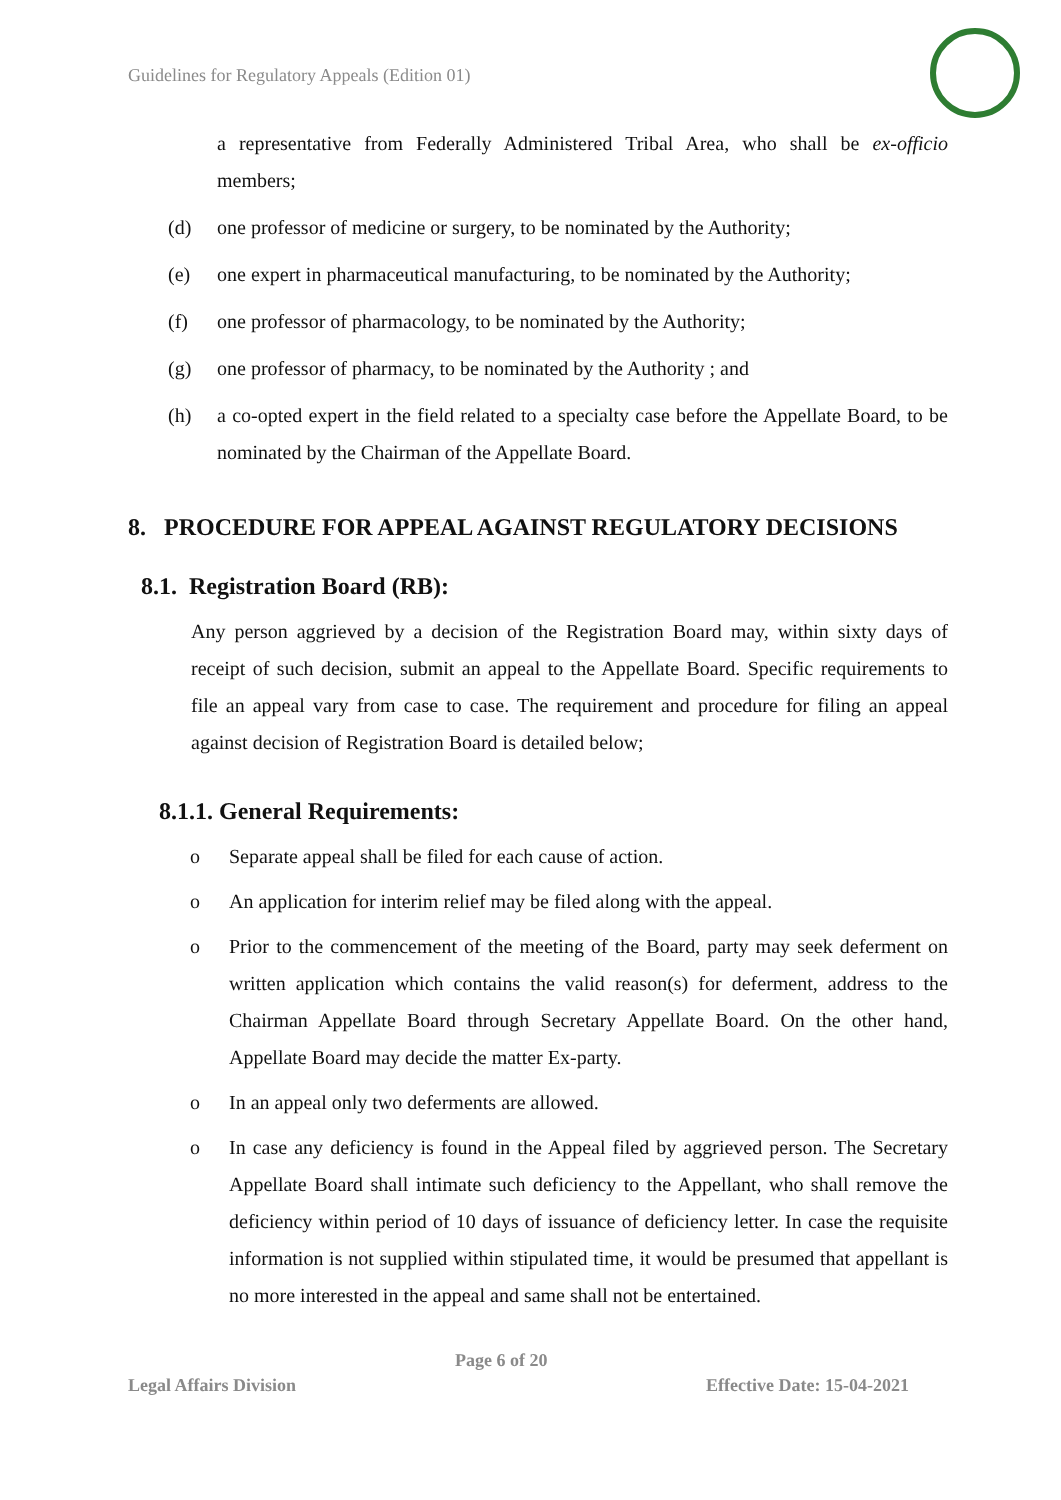Guidelines for Regulatory Appeals (Edition 01)
a representative from Federally Administered Tribal Area, who shall be ex-officio members;
(d) one professor of medicine or surgery, to be nominated by the Authority;
(e) one expert in pharmaceutical manufacturing, to be nominated by the Authority;
(f) one professor of pharmacology, to be nominated by the Authority;
(g) one professor of pharmacy, to be nominated by the Authority ; and
(h) a co-opted expert in the field related to a specialty case before the Appellate Board, to be nominated by the Chairman of the Appellate Board.
8. PROCEDURE FOR APPEAL AGAINST REGULATORY DECISIONS
8.1. Registration Board (RB):
Any person aggrieved by a decision of the Registration Board may, within sixty days of receipt of such decision, submit an appeal to the Appellate Board. Specific requirements to file an appeal vary from case to case. The requirement and procedure for filing an appeal against decision of Registration Board is detailed below;
8.1.1. General Requirements:
o Separate appeal shall be filed for each cause of action.
o An application for interim relief may be filed along with the appeal.
o Prior to the commencement of the meeting of the Board, party may seek deferment on written application which contains the valid reason(s) for deferment, address to the Chairman Appellate Board through Secretary Appellate Board. On the other hand, Appellate Board may decide the matter Ex-party.
o In an appeal only two deferments are allowed.
o In case any deficiency is found in the Appeal filed by aggrieved person. The Secretary Appellate Board shall intimate such deficiency to the Appellant, who shall remove the deficiency within period of 10 days of issuance of deficiency letter. In case the requisite information is not supplied within stipulated time, it would be presumed that appellant is no more interested in the appeal and same shall not be entertained.
Page 6 of 20
Legal Affairs Division Effective Date: 15-04-2021